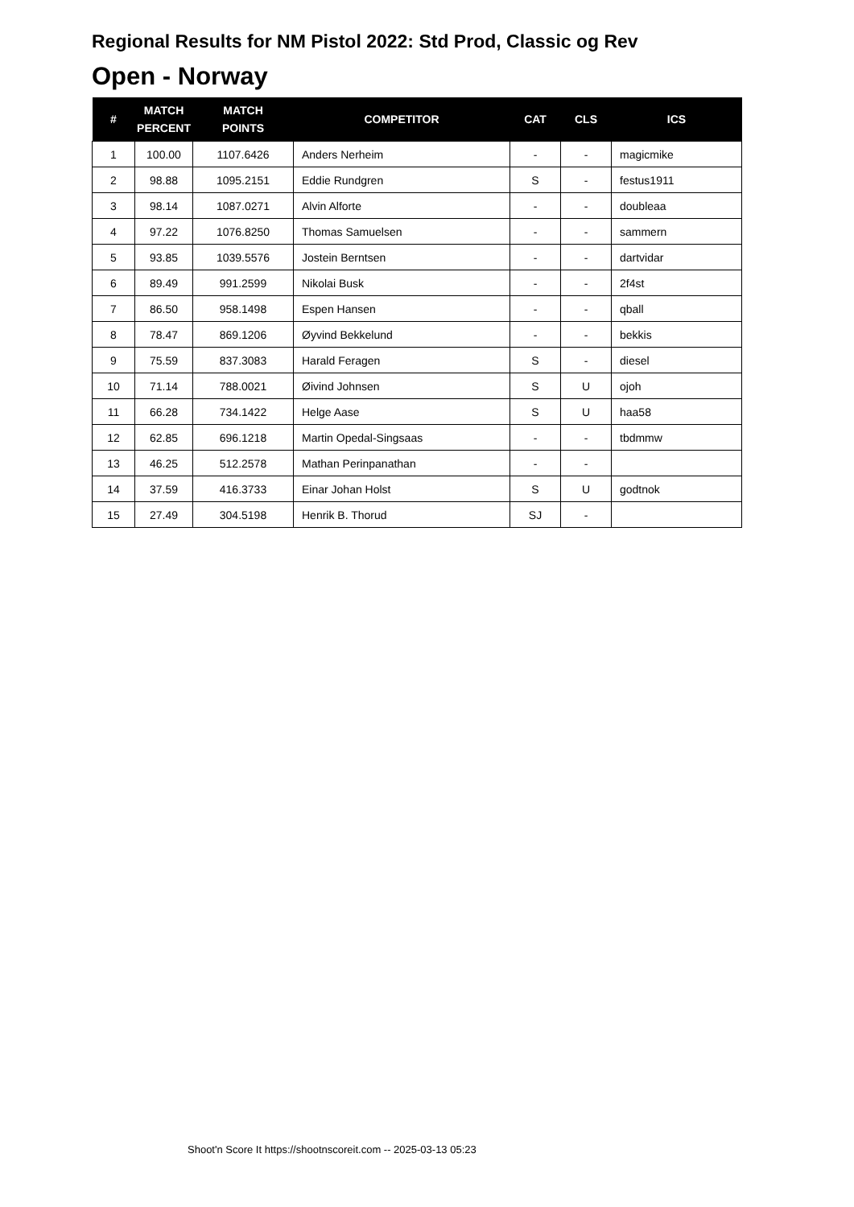Regional Results for NM Pistol 2022: Std Prod, Classic og Rev
Open - Norway
| # | MATCH PERCENT | MATCH POINTS | COMPETITOR | CAT | CLS | ICS |
| --- | --- | --- | --- | --- | --- | --- |
| 1 | 100.00 | 1107.6426 | Anders Nerheim | - | - | magicmike |
| 2 | 98.88 | 1095.2151 | Eddie Rundgren | S | - | festus1911 |
| 3 | 98.14 | 1087.0271 | Alvin Alforte | - | - | doubleaa |
| 4 | 97.22 | 1076.8250 | Thomas Samuelsen | - | - | sammern |
| 5 | 93.85 | 1039.5576 | Jostein Berntsen | - | - | dartvidar |
| 6 | 89.49 | 991.2599 | Nikolai Busk | - | - | 2f4st |
| 7 | 86.50 | 958.1498 | Espen Hansen | - | - | qball |
| 8 | 78.47 | 869.1206 | Øyvind Bekkelund | - | - | bekkis |
| 9 | 75.59 | 837.3083 | Harald Feragen | S | - | diesel |
| 10 | 71.14 | 788.0021 | Øivind Johnsen | S | U | ojoh |
| 11 | 66.28 | 734.1422 | Helge Aase | S | U | haa58 |
| 12 | 62.85 | 696.1218 | Martin Opedal-Singsaas | - | - | tbdmmw |
| 13 | 46.25 | 512.2578 | Mathan Perinpanathan | - | - | |
| 14 | 37.59 | 416.3733 | Einar Johan Holst | S | U | godtnok |
| 15 | 27.49 | 304.5198 | Henrik B. Thorud | SJ | - | |
Shoot'n Score It https://shootnscoreit.com -- 2025-03-13 05:23